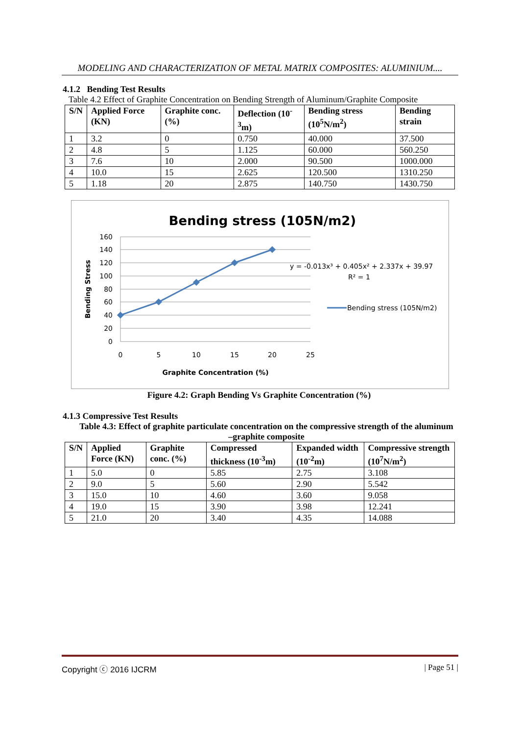MODELING AND CHARACTERIZATION OF METAL MATRIX COMPOSITES: ALUMINIUM....
4.1.2 Bending Test Results
Table 4.2 Effect of Graphite Concentration on Bending Strength of Aluminum/Graphite Composite
| S/N | Applied Force (KN) | Graphite conc. (%) | Deflection (10<sup>-3</sup>m) | Bending stress (10<sup>5</sup>N/m<sup>2</sup>) | Bending strain |
| --- | --- | --- | --- | --- | --- |
| 1 | 3.2 | 0 | 0.750 | 40.000 | 37.500 |
| 2 | 4.8 | 5 | 1.125 | 60.000 | 560.250 |
| 3 | 7.6 | 10 | 2.000 | 90.500 | 1000.000 |
| 4 | 10.0 | 15 | 2.625 | 120.500 | 1310.250 |
| 5 | 1.18 | 20 | 2.875 | 140.750 | 1430.750 |
Bending stress (105N/m2)
160
140
120
100
80
60
40
20
0
0
5
10
15
20
25
Graphite Concentration (%)
Bending Stress
y = -0.013x³ + 0.405x² + 2.337x + 39.97
R² = 1
Bending stress (105N/m2)
Figure 4.2: Graph Bending Vs Graphite Concentration (%)
4.1.3 Compressive Test Results
Table 4.3: Effect of graphite particulate concentration on the compressive strength of the aluminum –graphite composite
| S/N | Applied Force (KN) | Graphite conc. (%) | Compressed thickness (10<sup>-3</sup>m) | Expanded width (10<sup>-2</sup>m) | Compressive strength (10<sup>7</sup>N/m<sup>2</sup>) |
| --- | --- | --- | --- | --- | --- |
| 1 | 5.0 | 0 | 5.85 | 2.75 | 3.108 |
| 2 | 9.0 | 5 | 5.60 | 2.90 | 5.542 |
| 3 | 15.0 | 10 | 4.60 | 3.60 | 9.058 |
| 4 | 19.0 | 15 | 3.90 | 3.98 | 12.241 |
| 5 | 21.0 | 20 | 3.40 | 4.35 | 14.088 |
Copyright ⓒ 2016 IJCRM | Page 51 |